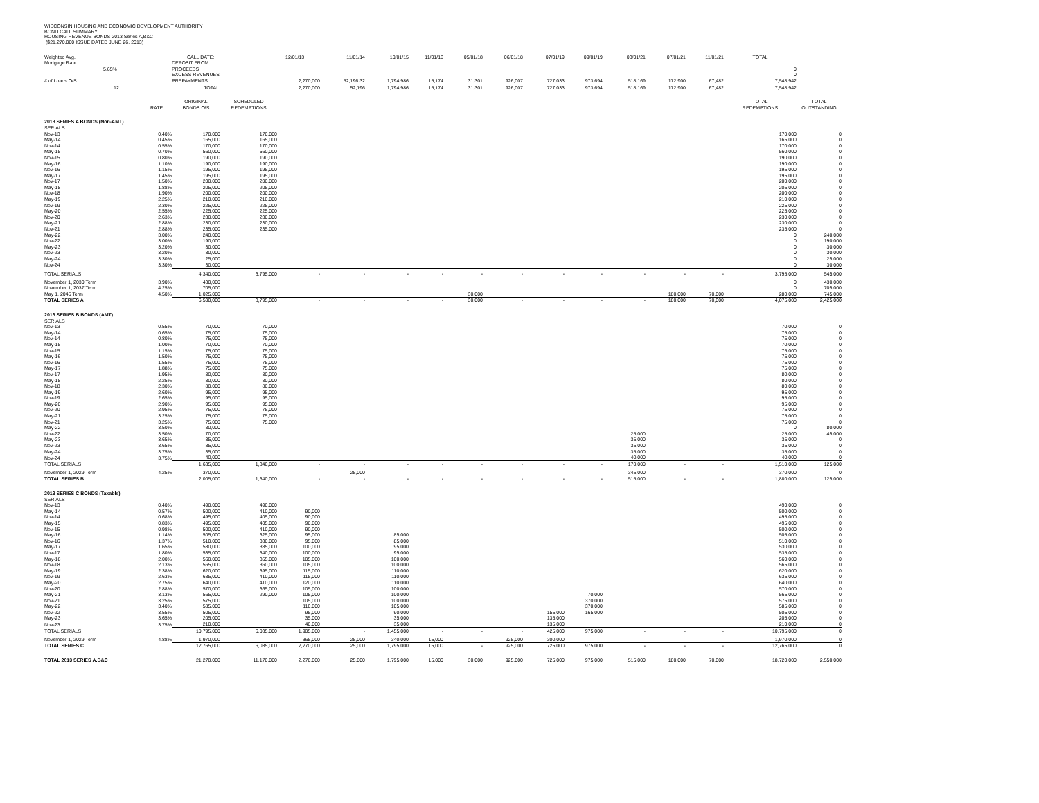WISCONSIN HOUSING AND ECONOMIC DEVELOPMENT AUTHORITY
BOND CALL SUMMARY
HOUSING REVENUE BONDS 2013 Series A,B&C
($21,270,000 ISSUE DATED JUNE 26, 2013)
| Weighted Avg. | | CALL DATE: | | 12/01/13 | 11/01/14 | 10/01/15 | 11/01/16 | 05/01/18 | 06/01/18 | 07/01/19 | 09/01/19 | 03/01/21 | 07/01/21 | 11/01/21 | TOTAL | |
| Mortgage Rate | | DEPOSIT FROM: | | | | | | | | | | | | | | |
| 5.65% | | PROCEEDS | | | | | | | | | | | | | 0 | |
| | | EXCESS REVENUES | | | | | | | | | | | | | 0 | |
| # of Loans O/S | | PREPAYMENTS | | 2,270,000 | 52,196.32 | 1,794,986 | 15,174 | 31,301 | 926,007 | 727,033 | 973,694 | 518,169 | 172,900 | 67,482 | 7,548,942 | |
| 12 | | TOTAL: | | 2,270,000 | 52,196 | 1,794,986 | 15,174 | 31,301 | 926,007 | 727,033 | 973,694 | 518,169 | 172,900 | 67,482 | 7,548,942 | |
| | | ORIGINAL | SCHEDULED | | | | | | | | | | | | TOTAL | TOTAL |
| | RATE | BONDS O\S | REDEMPTIONS | | | | | | | | | | | | REDEMPTIONS | OUTSTANDING |
| 2013 SERIES A BONDS (Non-AMT) | | | | | | | | | | | | | | | | |
| SERIALS | | | | | | | | | | | | | | | | |
| Nov-13 | 0.40% | 170,000 | 170,000 | | | | | | | | | | | | 170,000 | 0 |
| May-14 | 0.45% | 165,000 | 165,000 | | | | | | | | | | | | 165,000 | 0 |
| Nov-14 | 0.55% | 170,000 | 170,000 | | | | | | | | | | | | 170,000 | 0 |
| May-15 | 0.70% | 560,000 | 560,000 | | | | | | | | | | | | 560,000 | 0 |
| Nov-15 | 0.80% | 190,000 | 190,000 | | | | | | | | | | | | 190,000 | 0 |
| May-16 | 1.10% | 190,000 | 190,000 | | | | | | | | | | | | 190,000 | 0 |
| Nov-16 | 1.15% | 195,000 | 195,000 | | | | | | | | | | | | 195,000 | 0 |
| May-17 | 1.45% | 195,000 | 195,000 | | | | | | | | | | | | 195,000 | 0 |
| Nov-17 | 1.50% | 200,000 | 200,000 | | | | | | | | | | | | 200,000 | 0 |
| May-18 | 1.88% | 205,000 | 205,000 | | | | | | | | | | | | 205,000 | 0 |
| Nov-18 | 1.90% | 200,000 | 200,000 | | | | | | | | | | | | 200,000 | 0 |
| May-19 | 2.25% | 210,000 | 210,000 | | | | | | | | | | | | 210,000 | 0 |
| Nov-19 | 2.30% | 225,000 | 225,000 | | | | | | | | | | | | 225,000 | 0 |
| May-20 | 2.55% | 225,000 | 225,000 | | | | | | | | | | | | 225,000 | 0 |
| Nov-20 | 2.63% | 230,000 | 230,000 | | | | | | | | | | | | 230,000 | 0 |
| May-21 | 2.88% | 230,000 | 230,000 | | | | | | | | | | | | 230,000 | 0 |
| Nov-21 | 2.88% | 235,000 | 235,000 | | | | | | | | | | | | 235,000 | 0 |
| May-22 | 3.00% | 240,000 | | | | | | | | | | | | | 0 | 240,000 |
| Nov-22 | 3.00% | 190,000 | | | | | | | | | | | | | 0 | 190,000 |
| May-23 | 3.20% | 30,000 | | | | | | | | | | | | | 0 | 30,000 |
| Nov-23 | 3.20% | 30,000 | | | | | | | | | | | | | 0 | 30,000 |
| May-24 | 3.30% | 25,000 | | | | | | | | | | | | | 0 | 25,000 |
| Nov-24 | 3.30% | 30,000 | | | | | | | | | | | | | 0 | 30,000 |
| TOTAL SERIALS | | 4,340,000 | 3,795,000 | - | - | - | - | - | - | - | - | - | - | - | 3,795,000 | 545,000 |
| November 1, 2030 Term | 3.90% | 430,000 | | | | | | | | | | | | | 0 | 430,000 |
| November 1, 2037 Term | 4.25% | 705,000 | | | | | | | | | | | | | 0 | 705,000 |
| May 1, 2045 Term | 4.50% | 1,025,000 | | | | | | 30,000 | | | | | 180,000 | 70,000 | 280,000 | 745,000 |
| TOTAL SERIES A | | 6,500,000 | 3,795,000 | - | - | - | - | 30,000 | - | - | - | - | 180,000 | 70,000 | 4,075,000 | 2,425,000 |
| 2013 SERIES B BONDS (AMT) | | | | | | | | | | | | | | | | |
| SERIALS | | | | | | | | | | | | | | | | |
| Nov-13 | 0.55% | 70,000 | 70,000 | | | | | | | | | | | | 70,000 | 0 |
| May-14 | 0.65% | 75,000 | 75,000 | | | | | | | | | | | | 75,000 | 0 |
| Nov-14 | 0.80% | 75,000 | 75,000 | | | | | | | | | | | | 75,000 | 0 |
| May-15 | 1.00% | 70,000 | 70,000 | | | | | | | | | | | | 70,000 | 0 |
| Nov-15 | 1.15% | 75,000 | 75,000 | | | | | | | | | | | | 75,000 | 0 |
| May-16 | 1.50% | 75,000 | 75,000 | | | | | | | | | | | | 75,000 | 0 |
| Nov-16 | 1.55% | 75,000 | 75,000 | | | | | | | | | | | | 75,000 | 0 |
| May-17 | 1.88% | 75,000 | 75,000 | | | | | | | | | | | | 75,000 | 0 |
| Nov-17 | 1.95% | 80,000 | 80,000 | | | | | | | | | | | | 80,000 | 0 |
| May-18 | 2.25% | 80,000 | 80,000 | | | | | | | | | | | | 80,000 | 0 |
| Nov-18 | 2.30% | 80,000 | 80,000 | | | | | | | | | | | | 80,000 | 0 |
| May-19 | 2.60% | 95,000 | 95,000 | | | | | | | | | | | | 95,000 | 0 |
| Nov-19 | 2.65% | 95,000 | 95,000 | | | | | | | | | | | | 95,000 | 0 |
| May-20 | 2.90% | 95,000 | 95,000 | | | | | | | | | | | | 95,000 | 0 |
| Nov-20 | 2.95% | 75,000 | 75,000 | | | | | | | | | | | | 75,000 | 0 |
| May-21 | 3.25% | 75,000 | 75,000 | | | | | | | | | | | | 75,000 | 0 |
| Nov-21 | 3.25% | 75,000 | 75,000 | | | | | | | | | | | | 75,000 | 0 |
| May-22 | 3.50% | 80,000 | | | | | | | | | | | | | 0 | 80,000 |
| Nov-22 | 3.50% | 70,000 | | | | | | | | | | 25,000 | | | 25,000 | 45,000 |
| May-23 | 3.65% | 35,000 | | | | | | | | | | 35,000 | | | 35,000 | 0 |
| Nov-23 | 3.65% | 35,000 | | | | | | | | | | 35,000 | | | 35,000 | 0 |
| May-24 | 3.75% | 35,000 | | | | | | | | | | 35,000 | | | 35,000 | 0 |
| Nov-24 | 3.75% | 40,000 | | | | | | | | | | 40,000 | | | 40,000 | 0 |
| TOTAL SERIALS | | 1,635,000 | 1,340,000 | - | - | - | - | - | - | - | - | 170,000 | - | - | 1,510,000 | 125,000 |
| November 1, 2029 Term | 4.25% | 370,000 | | | 25,000 | | | | | | | 345,000 | | | 370,000 | 0 |
| TOTAL SERIES B | | 2,005,000 | 1,340,000 | - | - | - | - | - | - | - | - | 515,000 | - | - | 1,880,000 | 125,000 |
| 2013 SERIES C BONDS (Taxable) | | | | | | | | | | | | | | | | |
| SERIALS | | | | | | | | | | | | | | | | |
| Nov-13 | 0.40% | 490,000 | 490,000 | | | | | | | | | | | | 490,000 | 0 |
| May-14 | 0.57% | 500,000 | 410,000 | 90,000 | | | | | | | | | | | 500,000 | 0 |
| Nov-14 | 0.68% | 495,000 | 405,000 | 90,000 | | | | | | | | | | | 495,000 | 0 |
| May-15 | 0.83% | 495,000 | 405,000 | 90,000 | | | | | | | | | | | 495,000 | 0 |
| Nov-15 | 0.98% | 500,000 | 410,000 | 90,000 | | | | | | | | | | | 500,000 | 0 |
| May-16 | 1.14% | 505,000 | 325,000 | 95,000 | | 85,000 | | | | | | | | | 505,000 | 0 |
| Nov-16 | 1.37% | 510,000 | 330,000 | 95,000 | | 85,000 | | | | | | | | | 510,000 | 0 |
| May-17 | 1.65% | 530,000 | 335,000 | 100,000 | | 95,000 | | | | | | | | | 530,000 | 0 |
| Nov-17 | 1.80% | 535,000 | 340,000 | 100,000 | | 95,000 | | | | | | | | | 535,000 | 0 |
| May-18 | 2.00% | 560,000 | 355,000 | 105,000 | | 100,000 | | | | | | | | | 560,000 | 0 |
| Nov-18 | 2.13% | 565,000 | 360,000 | 105,000 | | 100,000 | | | | | | | | | 565,000 | 0 |
| May-19 | 2.38% | 620,000 | 395,000 | 115,000 | | 110,000 | | | | | | | | | 620,000 | 0 |
| Nov-19 | 2.63% | 635,000 | 410,000 | 115,000 | | 110,000 | | | | | | | | | 635,000 | 0 |
| May-20 | 2.75% | 640,000 | 410,000 | 120,000 | | 110,000 | | | | | | | | | 640,000 | 0 |
| Nov-20 | 2.88% | 570,000 | 365,000 | 105,000 | | 100,000 | | | | | | | | | 570,000 | 0 |
| May-21 | 3.13% | 565,000 | 290,000 | 105,000 | | 100,000 | | | | | 70,000 | | | | 565,000 | 0 |
| Nov-21 | 3.25% | 575,000 | | 105,000 | | 100,000 | | | | | 370,000 | | | | 575,000 | 0 |
| May-22 | 3.40% | 585,000 | | 110,000 | | 105,000 | | | | | 370,000 | | | | 585,000 | 0 |
| Nov-22 | 3.55% | 505,000 | | 95,000 | | 90,000 | | | | 155,000 | 165,000 | | | | 505,000 | 0 |
| May-23 | 3.65% | 205,000 | | 35,000 | | 35,000 | | | | 135,000 | | | | | 205,000 | 0 |
| Nov-23 | 3.75% | 210,000 | | 40,000 | | 35,000 | | | | 135,000 | | | | | 210,000 | 0 |
| TOTAL SERIALS | | 10,795,000 | 6,035,000 | 1,905,000 | - | 1,455,000 | - | - | - | 425,000 | 975,000 | - | - | - | 10,795,000 | 0 |
| November 1, 2029 Term | 4.88% | 1,970,000 | | 365,000 | 25,000 | 340,000 | 15,000 | | 925,000 | 300,000 | | | | | 1,970,000 | 0 |
| TOTAL SERIES C | | 12,765,000 | 6,035,000 | 2,270,000 | 25,000 | 1,795,000 | 15,000 | - | 925,000 | 725,000 | 975,000 | - | - | - | 12,765,000 | 0 |
| TOTAL 2013 SERIES A,B&C | | 21,270,000 | 11,170,000 | 2,270,000 | 25,000 | 1,795,000 | 15,000 | 30,000 | 925,000 | 725,000 | 975,000 | 515,000 | 180,000 | 70,000 | 18,720,000 | 2,550,000 |